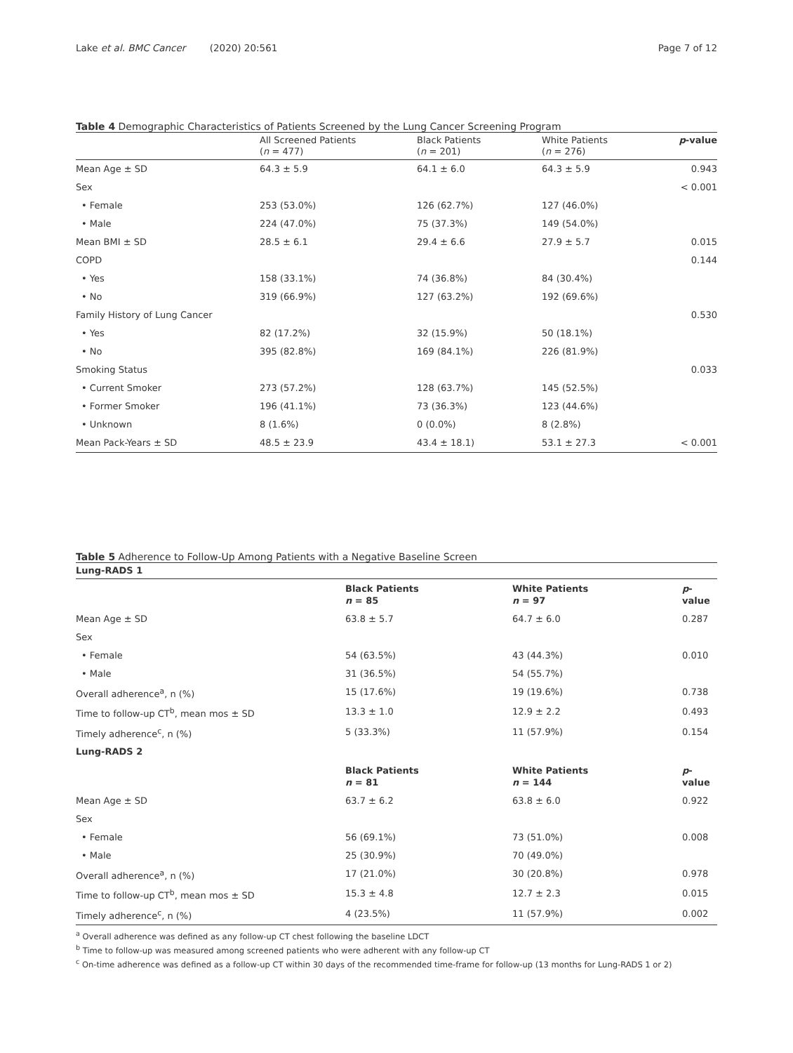Lake et al. BMC Cancer (2020) 20:561
Page 7 of 12
Table 4 Demographic Characteristics of Patients Screened by the Lung Cancer Screening Program
| | All Screened Patients ( n = 477) | Black Patients ( n = 201) | White Patients ( n = 276) | p -value |
| --- | --- | --- | --- | --- |
| Mean Age ± SD | 64.3 ± 5.9 | 64.1 ± 6.0 | 64.3 ± 5.9 | 0.943 |
| Sex | | | | < 0.001 |
| • Female | 253 (53.0%) | 126 (62.7%) | 127 (46.0%) | |
| • Male | 224 (47.0%) | 75 (37.3%) | 149 (54.0%) | |
| Mean BMI ± SD | 28.5 ± 6.1 | 29.4 ± 6.6 | 27.9 ± 5.7 | 0.015 |
| COPD | | | | 0.144 |
| • Yes | 158 (33.1%) | 74 (36.8%) | 84 (30.4%) | |
| • No | 319 (66.9%) | 127 (63.2%) | 192 (69.6%) | |
| Family History of Lung Cancer | | | | 0.530 |
| • Yes | 82 (17.2%) | 32 (15.9%) | 50 (18.1%) | |
| • No | 395 (82.8%) | 169 (84.1%) | 226 (81.9%) | |
| Smoking Status | | | | 0.033 |
| • Current Smoker | 273 (57.2%) | 128 (63.7%) | 145 (52.5%) | |
| • Former Smoker | 196 (41.1%) | 73 (36.3%) | 123 (44.6%) | |
| • Unknown | 8 (1.6%) | 0 (0.0%) | 8 (2.8%) | |
| Mean Pack-Years ± SD | 48.5 ± 23.9 | 43.4 ± 18.1) | 53.1 ± 27.3 | < 0.001 |
Table 5 Adherence to Follow-Up Among Patients with a Negative Baseline Screen
| Lung-RADS 1 | | | |
| | Black Patients n = 85 | White Patients n = 97 | p -value |
| Mean Age ± SD | 63.8 ± 5.7 | 64.7 ± 6.0 | 0.287 |
| Sex | | | |
| • Female | 54 (63.5%) | 43 (44.3%) | 0.010 |
| • Male | 31 (36.5%) | 54 (55.7%) | |
| Overall adherence<sup>a</sup>, n (%) | 15 (17.6%) | 19 (19.6%) | 0.738 |
| Time to follow-up CT<sup>b</sup>, mean mos ± SD | 13.3 ± 1.0 | 12.9 ± 2.2 | 0.493 |
| Timely adherence<sup>c</sup>, n (%) | 5 (33.3%) | 11 (57.9%) | 0.154 |
| Lung-RADS 2 | | | |
| | Black Patients n = 81 | White Patients n = 144 | p -value |
| Mean Age ± SD | 63.7 ± 6.2 | 63.8 ± 6.0 | 0.922 |
| Sex | | | |
| • Female | 56 (69.1%) | 73 (51.0%) | 0.008 |
| • Male | 25 (30.9%) | 70 (49.0%) | |
| Overall adherence<sup>a</sup>, n (%) | 17 (21.0%) | 30 (20.8%) | 0.978 |
| Time to follow-up CT<sup>b</sup>, mean mos ± SD | 15.3 ± 4.8 | 12.7 ± 2.3 | 0.015 |
| Timely adherence<sup>c</sup>, n (%) | 4 (23.5%) | 11 (57.9%) | 0.002 |
<sup>a</sup> Overall adherence was defined as any follow-up CT chest following the baseline LDCT
<sup>b</sup> Time to follow-up was measured among screened patients who were adherent with any follow-up CT
<sup>c</sup> On-time adherence was defined as a follow-up CT within 30 days of the recommended time-frame for follow-up (13 months for Lung-RADS 1 or 2)